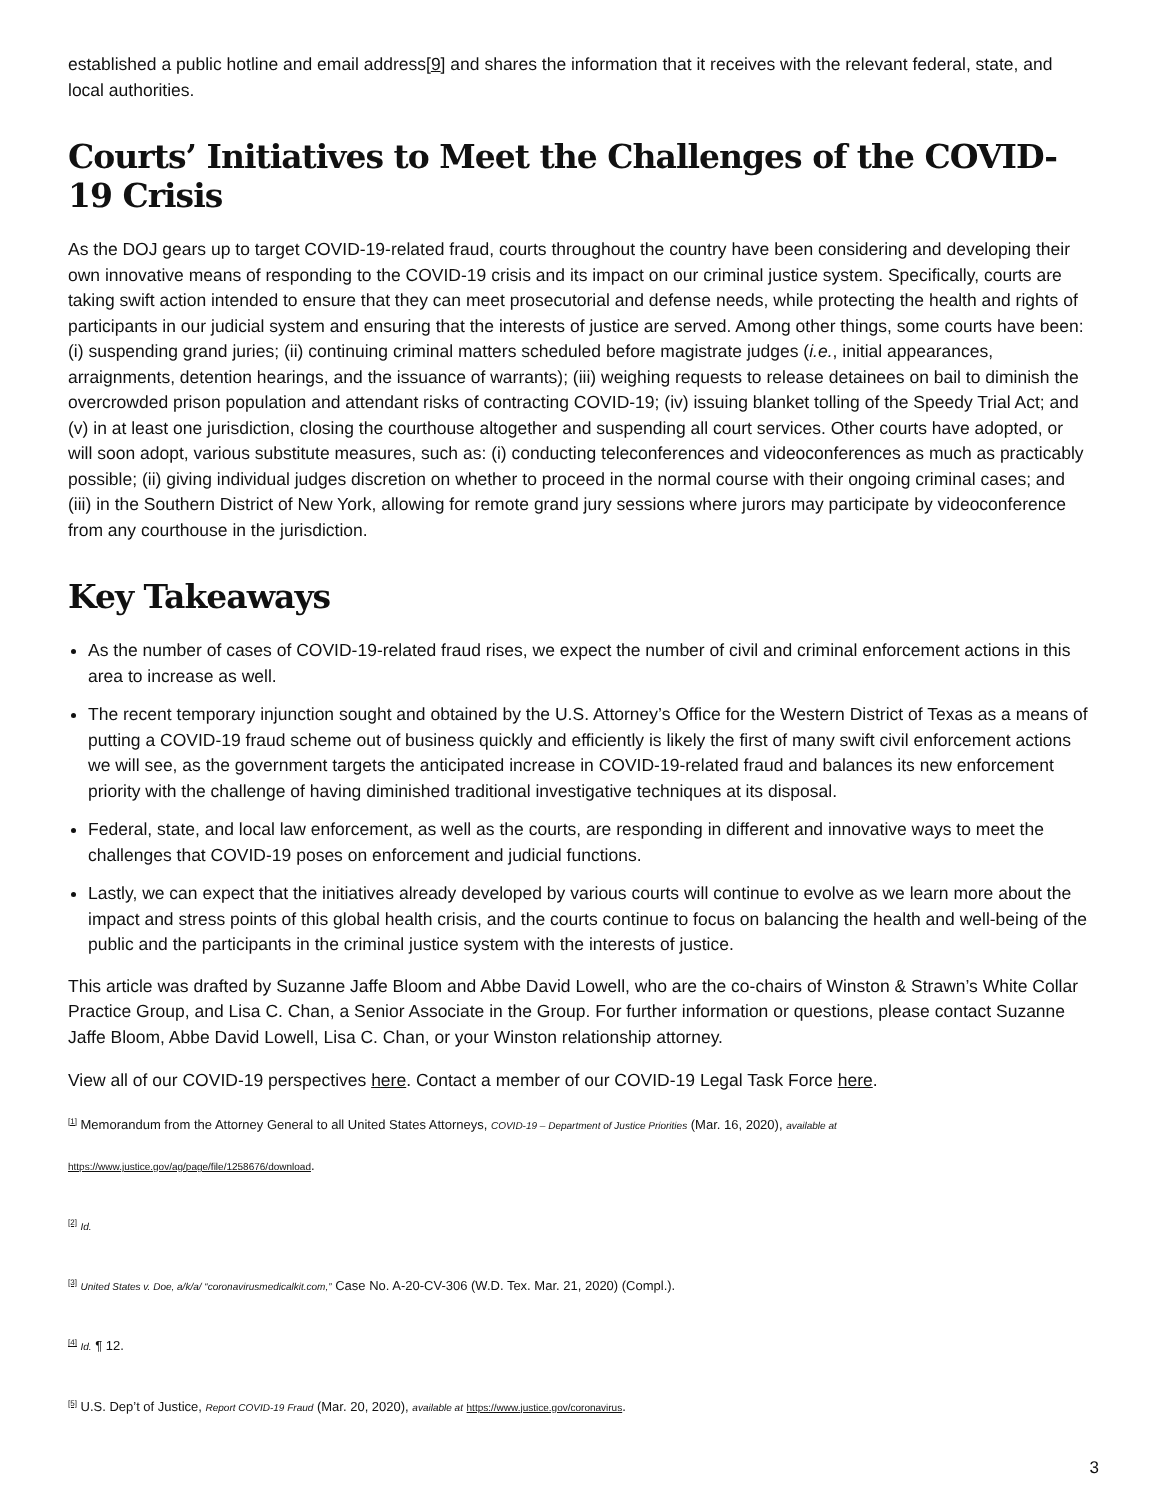established a public hotline and email address[9] and shares the information that it receives with the relevant federal, state, and local authorities.
Courts’ Initiatives to Meet the Challenges of the COVID-19 Crisis
As the DOJ gears up to target COVID-19-related fraud, courts throughout the country have been considering and developing their own innovative means of responding to the COVID-19 crisis and its impact on our criminal justice system. Specifically, courts are taking swift action intended to ensure that they can meet prosecutorial and defense needs, while protecting the health and rights of participants in our judicial system and ensuring that the interests of justice are served. Among other things, some courts have been: (i) suspending grand juries; (ii) continuing criminal matters scheduled before magistrate judges (i.e., initial appearances, arraignments, detention hearings, and the issuance of warrants); (iii) weighing requests to release detainees on bail to diminish the overcrowded prison population and attendant risks of contracting COVID-19; (iv) issuing blanket tolling of the Speedy Trial Act; and (v) in at least one jurisdiction, closing the courthouse altogether and suspending all court services. Other courts have adopted, or will soon adopt, various substitute measures, such as: (i) conducting teleconferences and videoconferences as much as practicably possible; (ii) giving individual judges discretion on whether to proceed in the normal course with their ongoing criminal cases; and (iii) in the Southern District of New York, allowing for remote grand jury sessions where jurors may participate by videoconference from any courthouse in the jurisdiction.
Key Takeaways
As the number of cases of COVID-19-related fraud rises, we expect the number of civil and criminal enforcement actions in this area to increase as well.
The recent temporary injunction sought and obtained by the U.S. Attorney’s Office for the Western District of Texas as a means of putting a COVID-19 fraud scheme out of business quickly and efficiently is likely the first of many swift civil enforcement actions we will see, as the government targets the anticipated increase in COVID-19-related fraud and balances its new enforcement priority with the challenge of having diminished traditional investigative techniques at its disposal.
Federal, state, and local law enforcement, as well as the courts, are responding in different and innovative ways to meet the challenges that COVID-19 poses on enforcement and judicial functions.
Lastly, we can expect that the initiatives already developed by various courts will continue to evolve as we learn more about the impact and stress points of this global health crisis, and the courts continue to focus on balancing the health and well-being of the public and the participants in the criminal justice system with the interests of justice.
This article was drafted by Suzanne Jaffe Bloom and Abbe David Lowell, who are the co-chairs of Winston & Strawn’s White Collar Practice Group, and Lisa C. Chan, a Senior Associate in the Group. For further information or questions, please contact Suzanne Jaffe Bloom, Abbe David Lowell, Lisa C. Chan, or your Winston relationship attorney.
View all of our COVID-19 perspectives here. Contact a member of our COVID-19 Legal Task Force here.
<sup>[1]</sup> Memorandum from the Attorney General to all United States Attorneys, COVID-19 – Department of Justice Priorities (Mar. 16, 2020), available at
https://www.justice.gov/ag/page/file/1258676/download.
<sup>[2]</sup> Id.
<sup>[3]</sup> United States v. Doe, a/k/a/ “coronavirusmedicalkit.com,” Case No. A-20-CV-306 (W.D. Tex. Mar. 21, 2020) (Compl.).
<sup>[4]</sup> Id. ¶ 12.
<sup>[5]</sup> U.S. Dep’t of Justice, Report COVID-19 Fraud (Mar. 20, 2020), available at https://www.justice.gov/coronavirus.
3